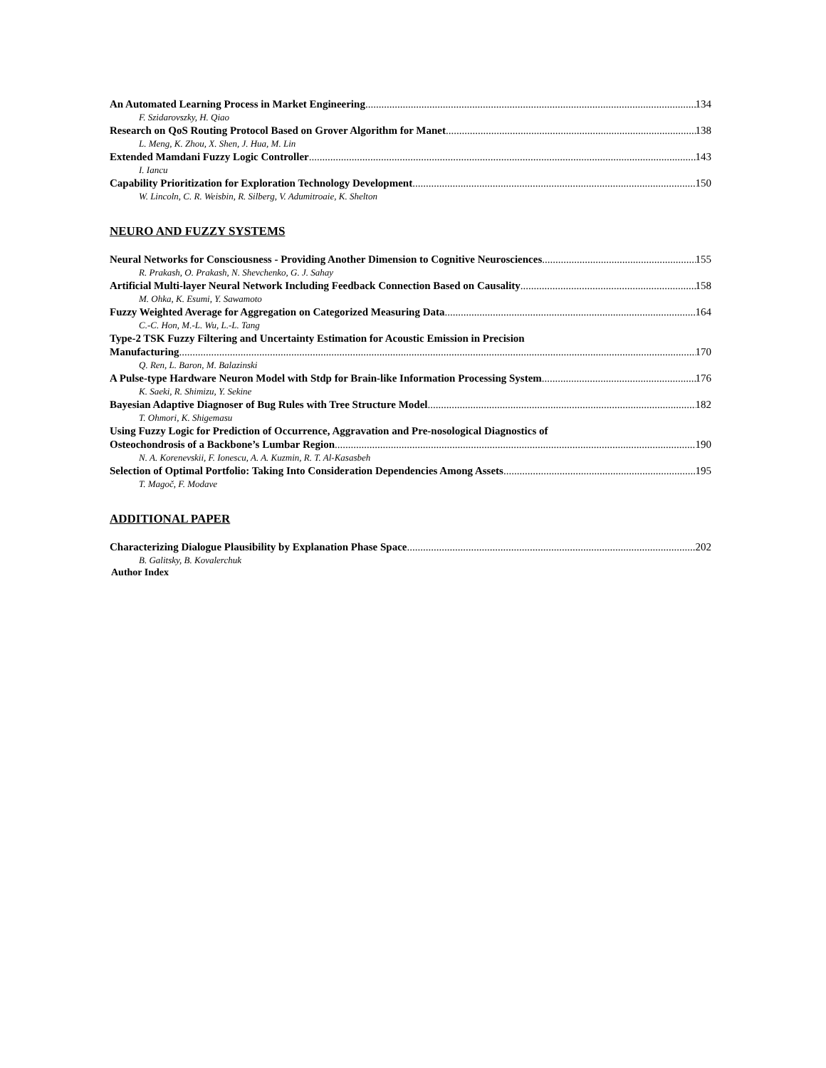An Automated Learning Process in Market Engineering 134
F. Szidarovszky, H. Qiao
Research on QoS Routing Protocol Based on Grover Algorithm for Manet 138
L. Meng, K. Zhou, X. Shen, J. Hua, M. Lin
Extended Mamdani Fuzzy Logic Controller 143
I. Iancu
Capability Prioritization for Exploration Technology Development 150
W. Lincoln, C. R. Weisbin, R. Silberg, V. Adumitroaie, K. Shelton
NEURO AND FUZZY SYSTEMS
Neural Networks for Consciousness - Providing Another Dimension to Cognitive Neurosciences 155
R. Prakash, O. Prakash, N. Shevchenko, G. J. Sahay
Artificial Multi-layer Neural Network Including Feedback Connection Based on Causality 158
M. Ohka, K. Esumi, Y. Sawamoto
Fuzzy Weighted Average for Aggregation on Categorized Measuring Data 164
C.-C. Hon, M.-L. Wu, L.-L. Tang
Type-2 TSK Fuzzy Filtering and Uncertainty Estimation for Acoustic Emission in Precision
Manufacturing 170
Q. Ren, L. Baron, M. Balazinski
A Pulse-type Hardware Neuron Model with Stdp for Brain-like Information Processing System 176
K. Saeki, R. Shimizu, Y. Sekine
Bayesian Adaptive Diagnoser of Bug Rules with Tree Structure Model 182
T. Ohmori, K. Shigemasu
Using Fuzzy Logic for Prediction of Occurrence, Aggravation and Pre-nosological Diagnostics of
Osteochondrosis of a Backbone’s Lumbar Region 190
N. A. Korenevskii, F. Ionescu, A. A. Kuzmin, R. T. Al-Kasasbeh
Selection of Optimal Portfolio: Taking Into Consideration Dependencies Among Assets 195
T. Magoč, F. Modave
ADDITIONAL PAPER
Characterizing Dialogue Plausibility by Explanation Phase Space 202
B. Galitsky, B. Kovalerchuk
Author Index